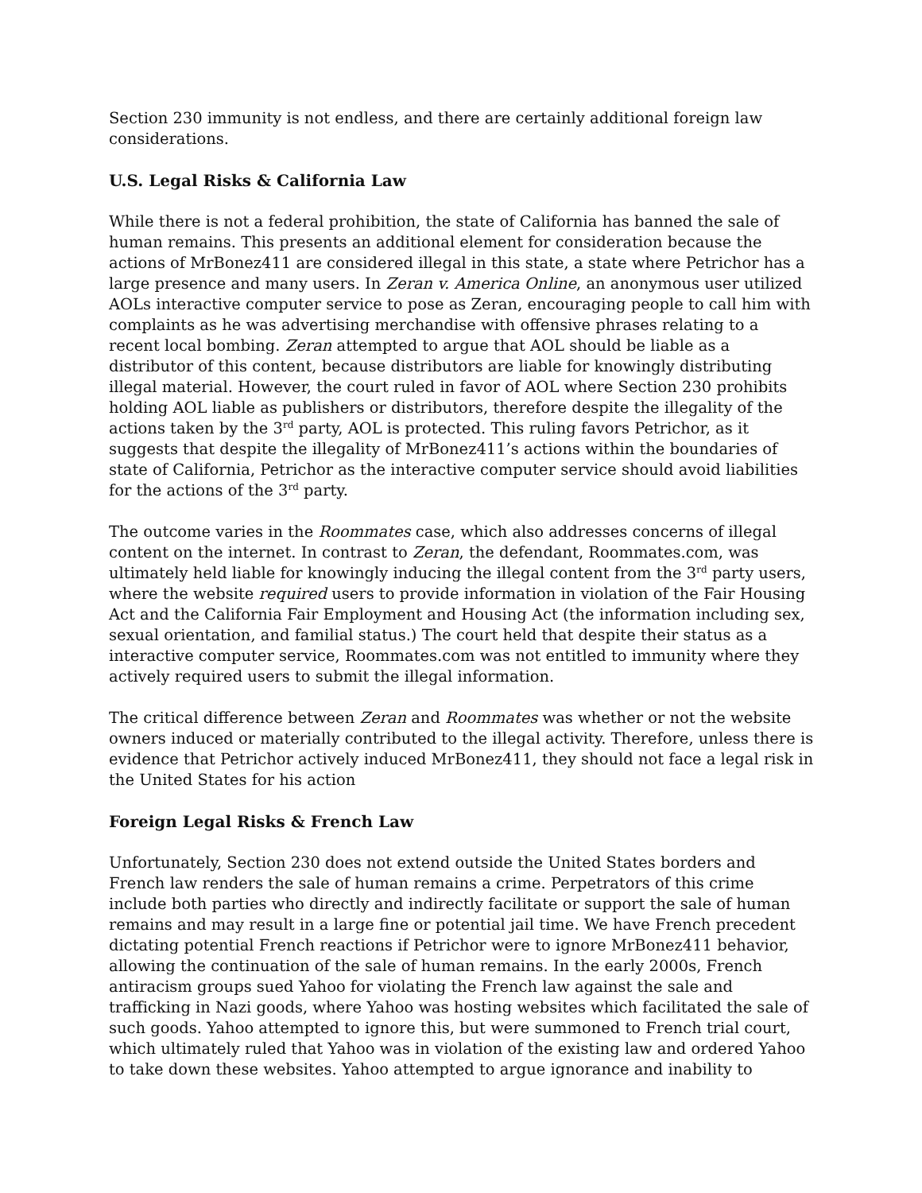Section 230 immunity is not endless, and there are certainly additional foreign law considerations.
U.S. Legal Risks & California Law
While there is not a federal prohibition, the state of California has banned the sale of human remains. This presents an additional element for consideration because the actions of MrBonez411 are considered illegal in this state, a state where Petrichor has a large presence and many users. In Zeran v. America Online, an anonymous user utilized AOLs interactive computer service to pose as Zeran, encouraging people to call him with complaints as he was advertising merchandise with offensive phrases relating to a recent local bombing. Zeran attempted to argue that AOL should be liable as a distributor of this content, because distributors are liable for knowingly distributing illegal material. However, the court ruled in favor of AOL where Section 230 prohibits holding AOL liable as publishers or distributors, therefore despite the illegality of the actions taken by the 3<sup>rd</sup> party, AOL is protected. This ruling favors Petrichor, as it suggests that despite the illegality of MrBonez411’s actions within the boundaries of state of California, Petrichor as the interactive computer service should avoid liabilities for the actions of the 3<sup>rd</sup> party.
The outcome varies in the Roommates case, which also addresses concerns of illegal content on the internet. In contrast to Zeran, the defendant, Roommates.com, was ultimately held liable for knowingly inducing the illegal content from the 3<sup>rd</sup> party users, where the website required users to provide information in violation of the Fair Housing Act and the California Fair Employment and Housing Act (the information including sex, sexual orientation, and familial status.) The court held that despite their status as a interactive computer service, Roommates.com was not entitled to immunity where they actively required users to submit the illegal information.
The critical difference between Zeran and Roommates was whether or not the website owners induced or materially contributed to the illegal activity. Therefore, unless there is evidence that Petrichor actively induced MrBonez411, they should not face a legal risk in the United States for his action
Foreign Legal Risks & French Law
Unfortunately, Section 230 does not extend outside the United States borders and French law renders the sale of human remains a crime. Perpetrators of this crime include both parties who directly and indirectly facilitate or support the sale of human remains and may result in a large fine or potential jail time. We have French precedent dictating potential French reactions if Petrichor were to ignore MrBonez411 behavior, allowing the continuation of the sale of human remains. In the early 2000s, French antiracism groups sued Yahoo for violating the French law against the sale and trafficking in Nazi goods, where Yahoo was hosting websites which facilitated the sale of such goods. Yahoo attempted to ignore this, but were summoned to French trial court, which ultimately ruled that Yahoo was in violation of the existing law and ordered Yahoo to take down these websites. Yahoo attempted to argue ignorance and inability to